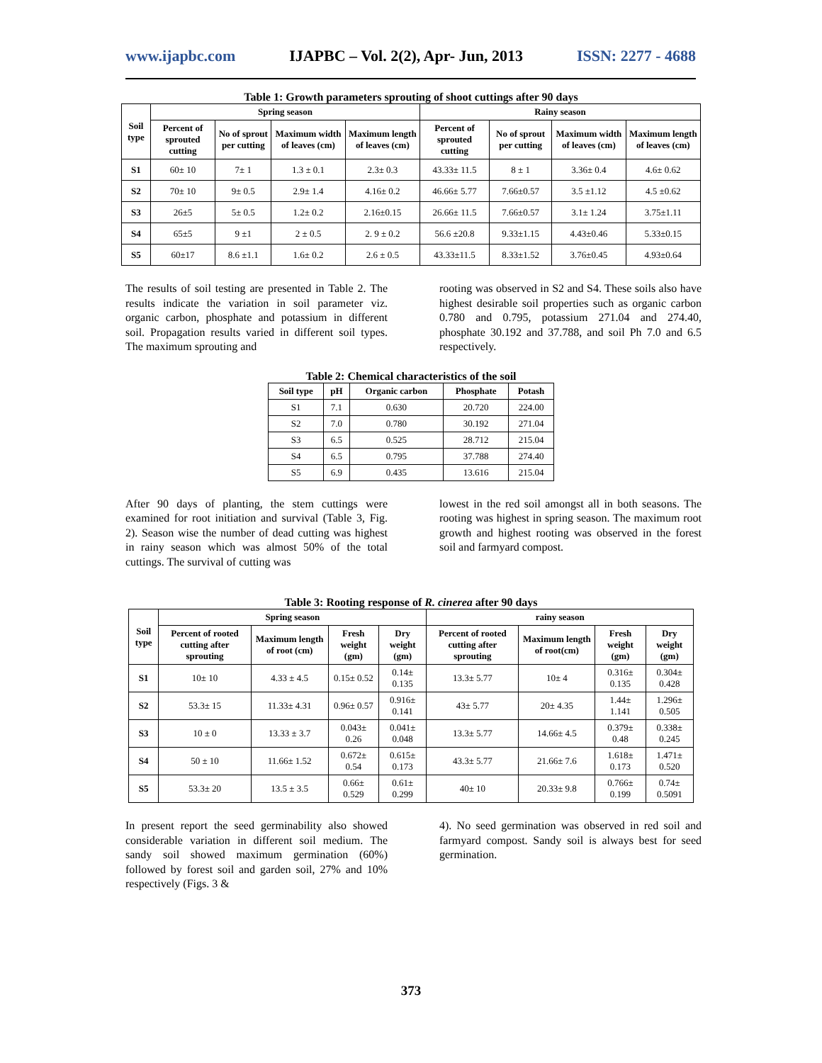www.ijapbc.com IJAPBC – Vol. 2(2), Apr- Jun, 2013 ISSN: 2277 - 4688
Table 1: Growth parameters sprouting of shoot cuttings after 90 days
| Soil type | Spring season | | | | Rainy season | | | |
| --- | --- | --- | --- | --- | --- | --- | --- | --- |
| | Percent of sprouted cutting | No of sprout per cutting | Maximum width of leaves (cm) | Maximum length of leaves (cm) | Percent of sprouted cutting | No of sprout per cutting | Maximum width of leaves (cm) | Maximum length of leaves (cm) |
| S1 | 60± 10 | 7± 1 | 1.3 ± 0.1 | 2.3± 0.3 | 43.33± 11.5 | 8 ± 1 | 3.36± 0.4 | 4.6± 0.62 |
| S2 | 70± 10 | 9± 0.5 | 2.9± 1.4 | 4.16± 0.2 | 46.66± 5.77 | 7.66±0.57 | 3.5 ±1.12 | 4.5 ±0.62 |
| S3 | 26±5 | 5± 0.5 | 1.2± 0.2 | 2.16±0.15 | 26.66± 11.5 | 7.66±0.57 | 3.1± 1.24 | 3.75±1.11 |
| S4 | 65±5 | 9 ±1 | 2 ± 0.5 | 2. 9 ± 0.2 | 56.6 ±20.8 | 9.33±1.15 | 4.43±0.46 | 5.33±0.15 |
| S5 | 60±17 | 8.6 ±1.1 | 1.6± 0.2 | 2.6 ± 0.5 | 43.33±11.5 | 8.33±1.52 | 3.76±0.45 | 4.93±0.64 |
The results of soil testing are presented in Table 2. The results indicate the variation in soil parameter viz. organic carbon, phosphate and potassium in different soil. Propagation results varied in different soil types. The maximum sprouting and
rooting was observed in S2 and S4. These soils also have highest desirable soil properties such as organic carbon 0.780 and 0.795, potassium 271.04 and 274.40, phosphate 30.192 and 37.788, and soil Ph 7.0 and 6.5 respectively.
Table 2: Chemical characteristics of the soil
| Soil type | pH | Organic carbon | Phosphate | Potash |
| --- | --- | --- | --- | --- |
| S1 | 7.1 | 0.630 | 20.720 | 224.00 |
| S2 | 7.0 | 0.780 | 30.192 | 271.04 |
| S3 | 6.5 | 0.525 | 28.712 | 215.04 |
| S4 | 6.5 | 0.795 | 37.788 | 274.40 |
| S5 | 6.9 | 0.435 | 13.616 | 215.04 |
After 90 days of planting, the stem cuttings were examined for root initiation and survival (Table 3, Fig. 2). Season wise the number of dead cutting was highest in rainy season which was almost 50% of the total cuttings. The survival of cutting was
lowest in the red soil amongst all in both seasons. The rooting was highest in spring season. The maximum root growth and highest rooting was observed in the forest soil and farmyard compost.
Table 3: Rooting response of R. cinerea after 90 days
| Soil type | Spring season | | | | rainy season | | | |
| --- | --- | --- | --- | --- | --- | --- | --- | --- |
| | Percent of rooted cutting after sprouting | Maximum length of root (cm) | Fresh weight (gm) | Dry weight (gm) | Percent of rooted cutting after sprouting | Maximum length of root(cm) | Fresh weight (gm) | Dry weight (gm) |
| S1 | 10± 10 | 4.33 ± 4.5 | 0.15± 0.52 | 0.14± 0.135 | 13.3± 5.77 | 10± 4 | 0.316± 0.135 | 0.304± 0.428 |
| S2 | 53.3± 15 | 11.33± 4.31 | 0.96± 0.57 | 0.916± 0.141 | 43± 5.77 | 20± 4.35 | 1.44± 1.141 | 1.296± 0.505 |
| S3 | 10 ± 0 | 13.33 ± 3.7 | 0.043± 0.26 | 0.041± 0.048 | 13.3± 5.77 | 14.66± 4.5 | 0.379± 0.48 | 0.338± 0.245 |
| S4 | 50 ± 10 | 11.66± 1.52 | 0.672± 0.54 | 0.615± 0.173 | 43.3± 5.77 | 21.66± 7.6 | 1.618± 0.173 | 1.471± 0.520 |
| S5 | 53.3± 20 | 13.5 ± 3.5 | 0.66± 0.529 | 0.61± 0.299 | 40± 10 | 20.33± 9.8 | 0.766± 0.199 | 0.74± 0.5091 |
In present report the seed germinability also showed considerable variation in different soil medium. The sandy soil showed maximum germination (60%) followed by forest soil and garden soil, 27% and 10% respectively (Figs. 3 &
4). No seed germination was observed in red soil and farmyard compost. Sandy soil is always best for seed germination.
373